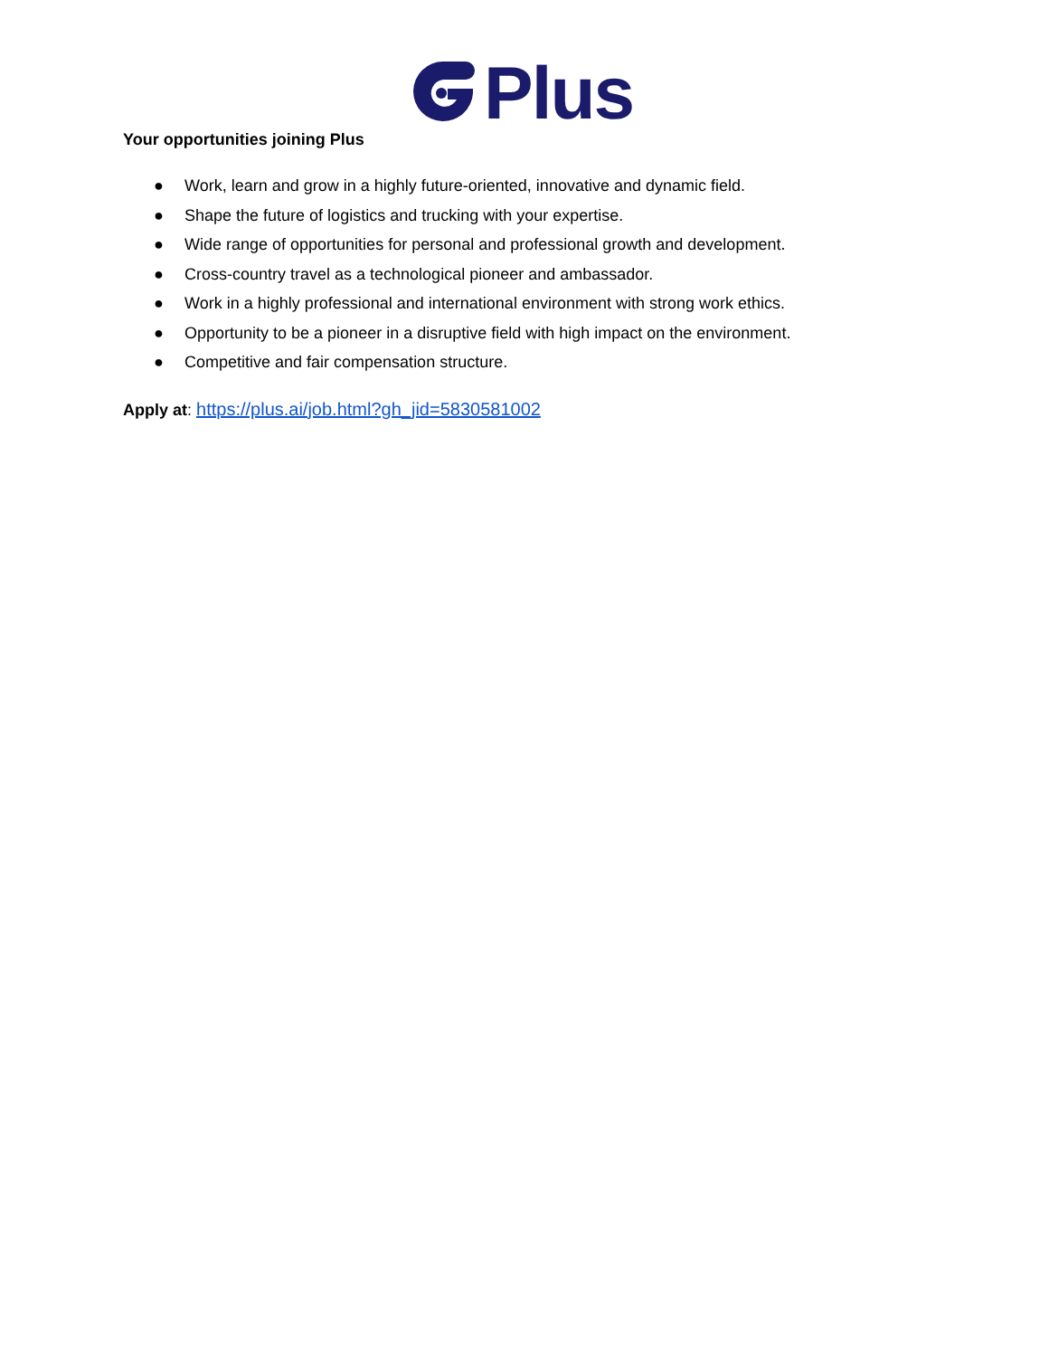Plus
Your opportunities joining Plus
● Work, learn and grow in a highly future-oriented, innovative and dynamic field.
● Shape the future of logistics and trucking with your expertise.
● Wide range of opportunities for personal and professional growth and development.
● Cross-country travel as a technological pioneer and ambassador.
● Work in a highly professional and international environment with strong work ethics.
● Opportunity to be a pioneer in a disruptive field with high impact on the environment.
● Competitive and fair compensation structure.
Apply at: https://plus.ai/job.html?gh_jid=5830581002